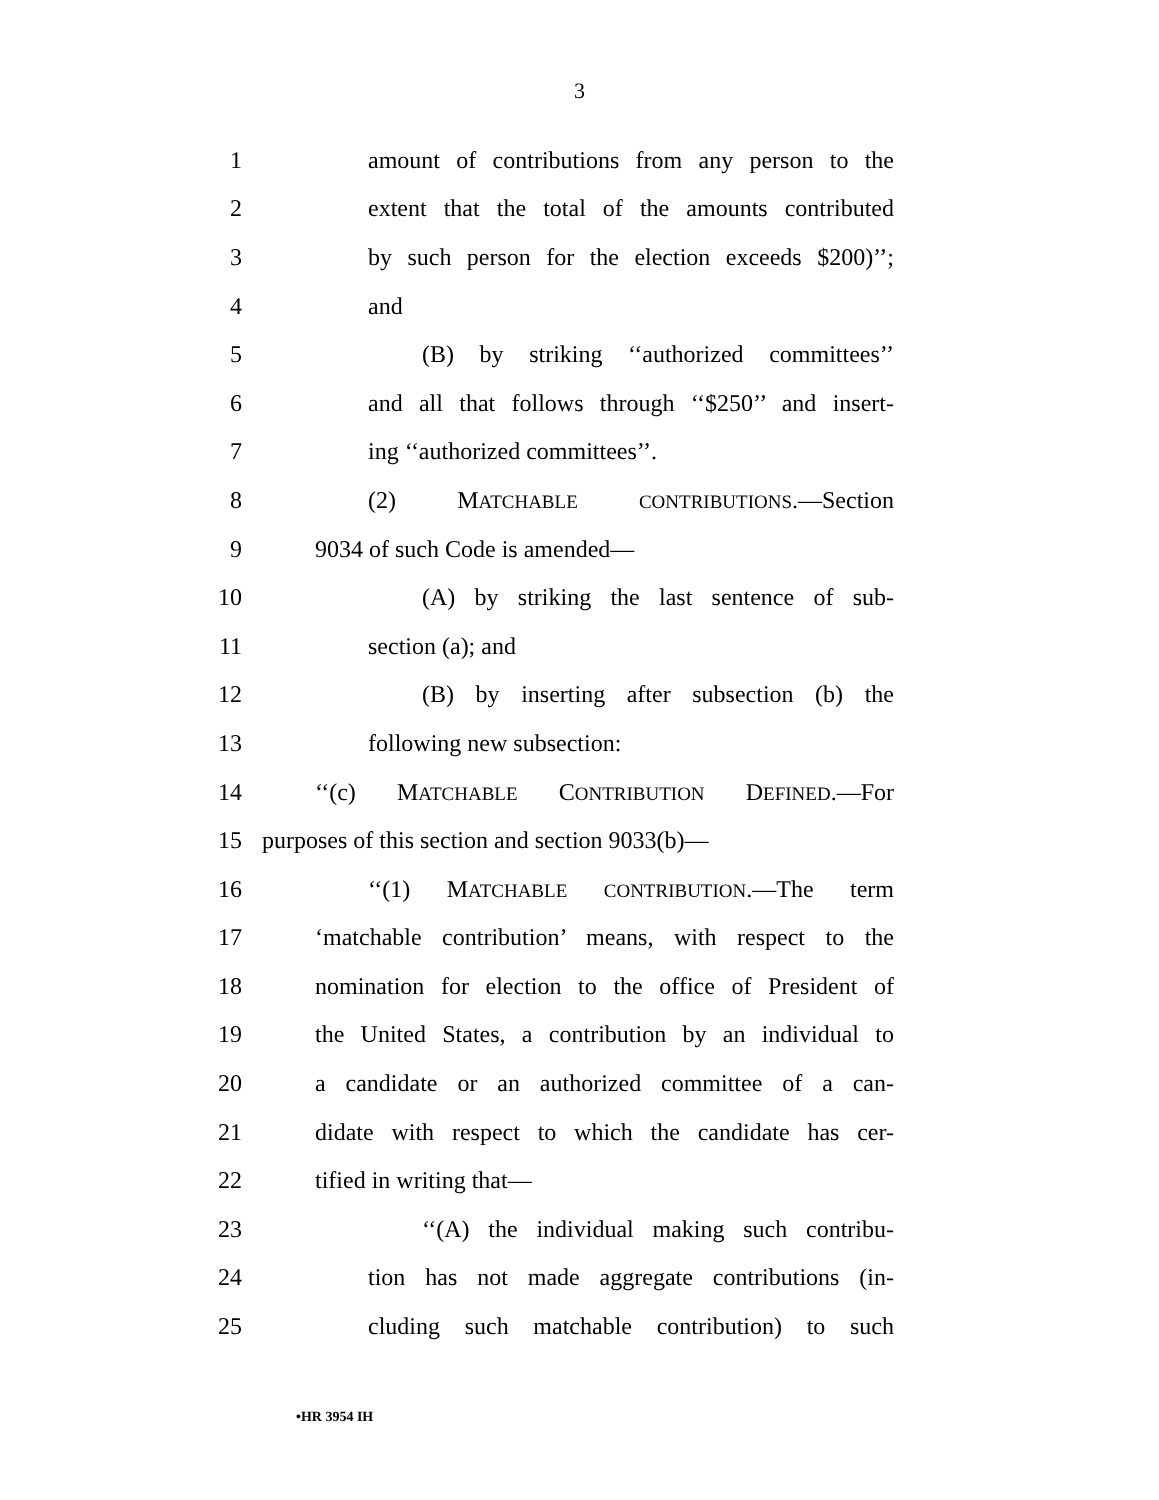3
1 amount of contributions from any person to the
2 extent that the total of the amounts contributed
3 by such person for the election exceeds $200)’’;
4 and
5 (B) by striking ‘‘authorized committees’’
6 and all that follows through ‘‘$250’’ and insert-
7 ing ‘‘authorized committees’’.
8 (2) MATCHABLE CONTRIBUTIONS.—Section
9 9034 of such Code is amended—
10 (A) by striking the last sentence of sub-
11 section (a); and
12 (B) by inserting after subsection (b) the
13 following new subsection:
14 ‘‘(c) MATCHABLE CONTRIBUTION DEFINED.—For
15 purposes of this section and section 9033(b)—
16 ‘‘(1) MATCHABLE CONTRIBUTION.—The term
17 ‘matchable contribution’ means, with respect to the
18 nomination for election to the office of President of
19 the United States, a contribution by an individual to
20 a candidate or an authorized committee of a can-
21 didate with respect to which the candidate has cer-
22 tified in writing that—
23 ‘‘(A) the individual making such contribu-
24 tion has not made aggregate contributions (in-
25 cluding such matchable contribution) to such
•HR 3954 IH